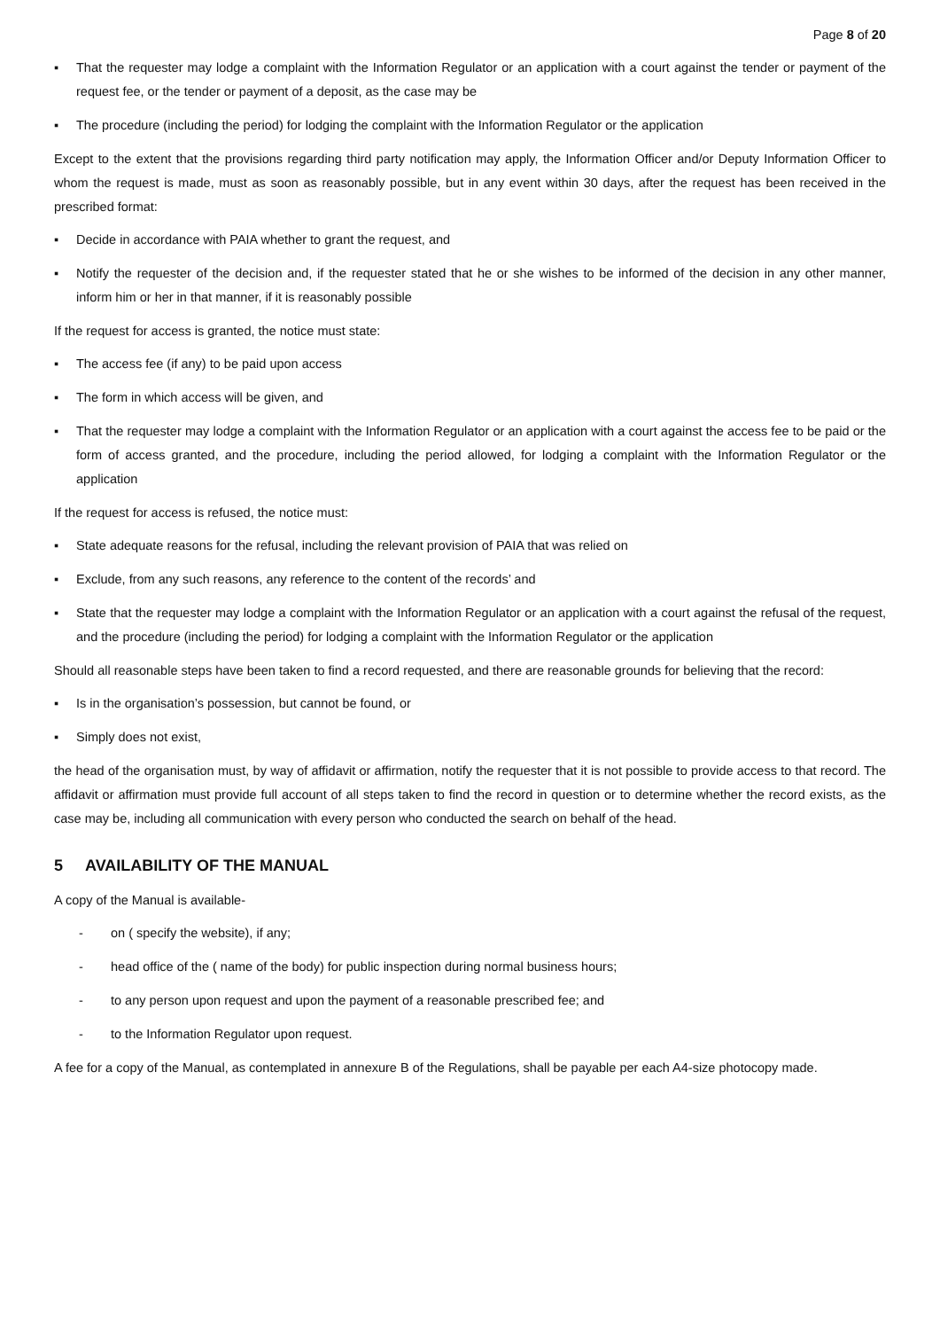Page 8 of 20
▪ That the requester may lodge a complaint with the Information Regulator or an application with a court against the tender or payment of the request fee, or the tender or payment of a deposit, as the case may be
▪ The procedure (including the period) for lodging the complaint with the Information Regulator or the application
Except to the extent that the provisions regarding third party notification may apply, the Information Officer and/or Deputy Information Officer to whom the request is made, must as soon as reasonably possible, but in any event within 30 days, after the request has been received in the prescribed format:
▪ Decide in accordance with PAIA whether to grant the request, and
▪ Notify the requester of the decision and, if the requester stated that he or she wishes to be informed of the decision in any other manner, inform him or her in that manner, if it is reasonably possible
If the request for access is granted, the notice must state:
▪ The access fee (if any) to be paid upon access
▪ The form in which access will be given, and
▪ That the requester may lodge a complaint with the Information Regulator or an application with a court against the access fee to be paid or the form of access granted, and the procedure, including the period allowed, for lodging a complaint with the Information Regulator or the application
If the request for access is refused, the notice must:
▪ State adequate reasons for the refusal, including the relevant provision of PAIA that was relied on
▪ Exclude, from any such reasons, any reference to the content of the records’ and
▪ State that the requester may lodge a complaint with the Information Regulator or an application with a court against the refusal of the request, and the procedure (including the period) for lodging a complaint with the Information Regulator or the application
Should all reasonable steps have been taken to find a record requested, and there are reasonable grounds for believing that the record:
▪ Is in the organisation’s possession, but cannot be found, or
▪ Simply does not exist,
the head of the organisation must, by way of affidavit or affirmation, notify the requester that it is not possible to provide access to that record. The affidavit or affirmation must provide full account of all steps taken to find the record in question or to determine whether the record exists, as the case may be, including all communication with every person who conducted the search on behalf of the head.
5 AVAILABILITY OF THE MANUAL
A copy of the Manual is available-
- on ( specify the website), if any;
- head office of the ( name of the body) for public inspection during normal business hours;
- to any person upon request and upon the payment of a reasonable prescribed fee; and
- to the Information Regulator upon request.
A fee for a copy of the Manual, as contemplated in annexure B of the Regulations, shall be payable per each A4-size photocopy made.